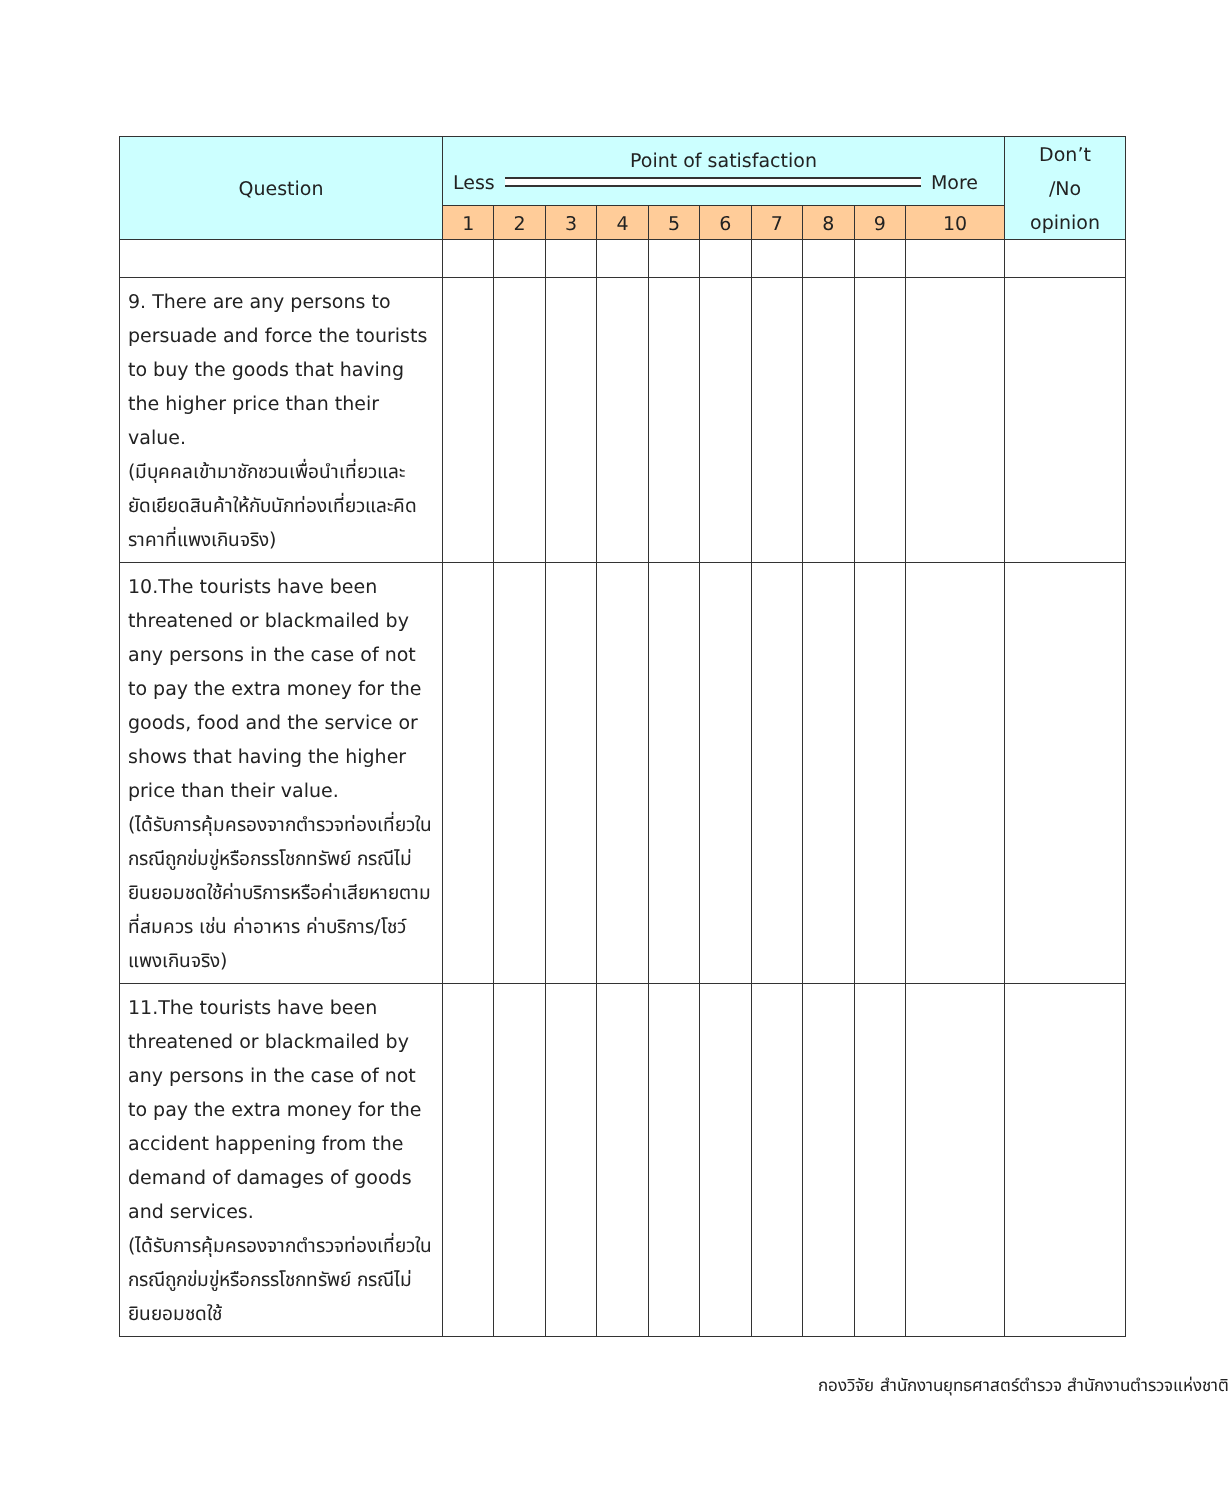| Question | Point of satisfaction Less More | | | | | | | | | | Don’t /No opinion |
| --- | --- | --- | --- | --- | --- | --- | --- | --- | --- | --- | --- |
| | 1 | 2 | 3 | 4 | 5 | 6 | 7 | 8 | 9 | 10 | |
| 9. There are any persons to persuade and force the tourists to buy the goods that having the higher price than their value. (มีบุคคลเข้ามาชักชวนเพื่อนำเที่ยวและยัดเยียดสินค้าให้กับนักท่องเที่ยวและคิดราคาที่แพงเกินจริง) | | | | | | | | | | | |
| 10.The tourists have been threatened or blackmailed by any persons in the case of not to pay the extra money for the goods, food and the service or shows that having the higher price than their value. (ได้รับการคุ้มครองจากตำรวจท่องเที่ยวในกรณีถูกข่มขู่หรือกรรโชกทรัพย์ กรณีไม่ยินยอมชดใช้ค่าบริการหรือค่าเสียหายตามที่สมควร เช่น ค่าอาหาร ค่าบริการ/โชว์ แพงเกินจริง) | | | | | | | | | | | |
| 11.The tourists have been threatened or blackmailed by any persons in the case of not to pay the extra money for the accident happening from the demand of damages of goods and services. (ได้รับการคุ้มครองจากตำรวจท่องเที่ยวในกรณีถูกข่มขู่หรือกรรโชกทรัพย์ กรณีไม่ยินยอมชดใช้ | | | | | | | | | | | |
กองวิจัย สำนักงานยุทธศาสตร์ตำรวจ สำนักงานตำรวจแห่งชาติ